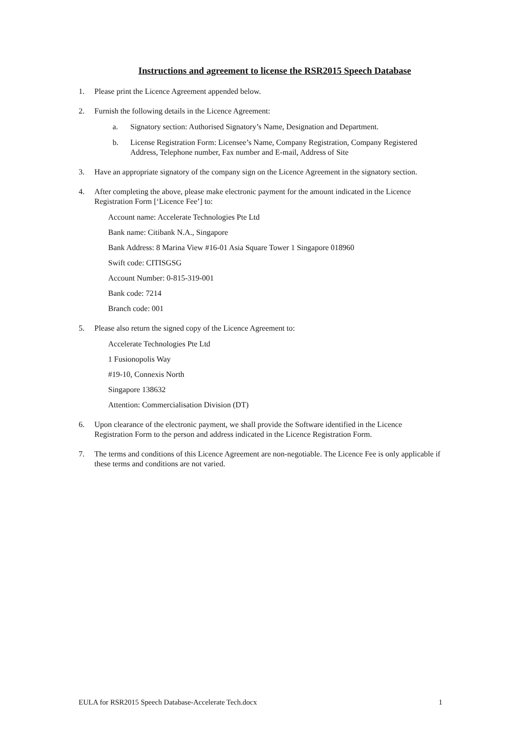Instructions and agreement to license the RSR2015 Speech Database
1. Please print the Licence Agreement appended below.
2. Furnish the following details in the Licence Agreement:
a. Signatory section: Authorised Signatory’s Name, Designation and Department.
b. License Registration Form: Licensee’s Name, Company Registration, Company Registered Address, Telephone number, Fax number and E-mail, Address of Site
3. Have an appropriate signatory of the company sign on the Licence Agreement in the signatory section.
4. After completing the above, please make electronic payment for the amount indicated in the Licence Registration Form [‘Licence Fee’] to:
Account name: Accelerate Technologies Pte Ltd
Bank name: Citibank N.A., Singapore
Bank Address: 8 Marina View #16-01 Asia Square Tower 1 Singapore 018960
Swift code: CITISGSG
Account Number: 0-815-319-001
Bank code: 7214
Branch code: 001
5. Please also return the signed copy of the Licence Agreement to:
Accelerate Technologies Pte Ltd
1 Fusionopolis Way
#19-10, Connexis North
Singapore 138632
Attention: Commercialisation Division (DT)
6. Upon clearance of the electronic payment, we shall provide the Software identified in the Licence Registration Form to the person and address indicated in the Licence Registration Form.
7. The terms and conditions of this Licence Agreement are non-negotiable. The Licence Fee is only applicable if these terms and conditions are not varied.
EULA for RSR2015 Speech Database-Accelerate Tech.docx 1